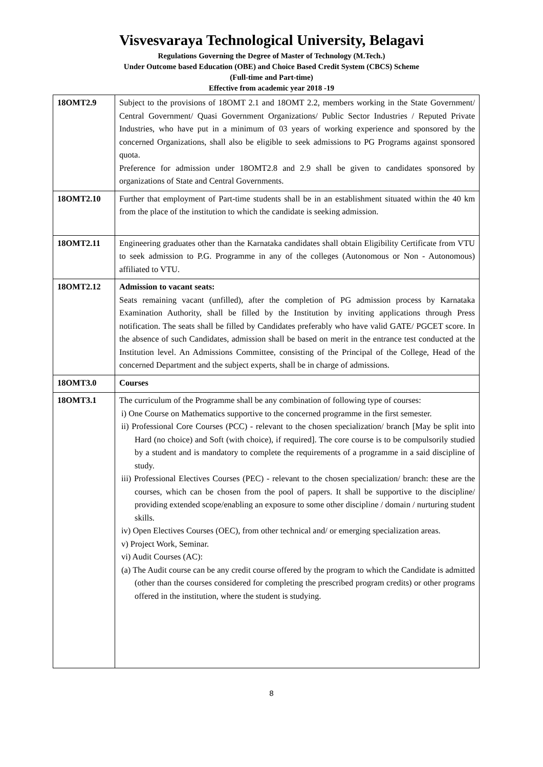Visvesvaraya Technological University, Belagavi
Regulations Governing the Degree of Master of Technology (M.Tech.)
Under Outcome based Education (OBE) and Choice Based Credit System (CBCS) Scheme
(Full-time and Part-time)
Effective from academic year 2018 -19
| 18OMT2.9 | Subject to the provisions of 18OMT 2.1 and 18OMT 2.2, members working in the State Government/ Central Government/ Quasi Government Organizations/ Public Sector Industries / Reputed Private Industries, who have put in a minimum of 03 years of working experience and sponsored by the concerned Organizations, shall also be eligible to seek admissions to PG Programs against sponsored quota. Preference for admission under 18OMT2.8 and 2.9 shall be given to candidates sponsored by organizations of State and Central Governments. |
| 18OMT2.10 | Further that employment of Part-time students shall be in an establishment situated within the 40 km from the place of the institution to which the candidate is seeking admission. |
| 18OMT2.11 | Engineering graduates other than the Karnataka candidates shall obtain Eligibility Certificate from VTU to seek admission to P.G. Programme in any of the colleges (Autonomous or Non - Autonomous) affiliated to VTU. |
| 18OMT2.12 | Admission to vacant seats: Seats remaining vacant (unfilled), after the completion of PG admission process by Karnataka Examination Authority, shall be filled by the Institution by inviting applications through Press notification. The seats shall be filled by Candidates preferably who have valid GATE/ PGCET score. In the absence of such Candidates, admission shall be based on merit in the entrance test conducted at the Institution level. An Admissions Committee, consisting of the Principal of the College, Head of the concerned Department and the subject experts, shall be in charge of admissions. |
| 18OMT3.0 | Courses |
| 18OMT3.1 | The curriculum of the Programme shall be any combination of following type of courses: i) One Course on Mathematics supportive to the concerned programme in the first semester. ii) Professional Core Courses (PCC) - relevant to the chosen specialization/ branch [May be split into Hard (no choice) and Soft (with choice), if required]. The core course is to be compulsorily studied by a student and is mandatory to complete the requirements of a programme in a said discipline of study. iii) Professional Electives Courses (PEC) - relevant to the chosen specialization/ branch: these are the courses, which can be chosen from the pool of papers. It shall be supportive to the discipline/ providing extended scope/enabling an exposure to some other discipline / domain / nurturing student skills. iv) Open Electives Courses (OEC), from other technical and/ or emerging specialization areas. v) Project Work, Seminar. vi) Audit Courses (AC): (a) The Audit course can be any credit course offered by the program to which the Candidate is admitted (other than the courses considered for completing the prescribed program credits) or other programs offered in the institution, where the student is studying. |
8